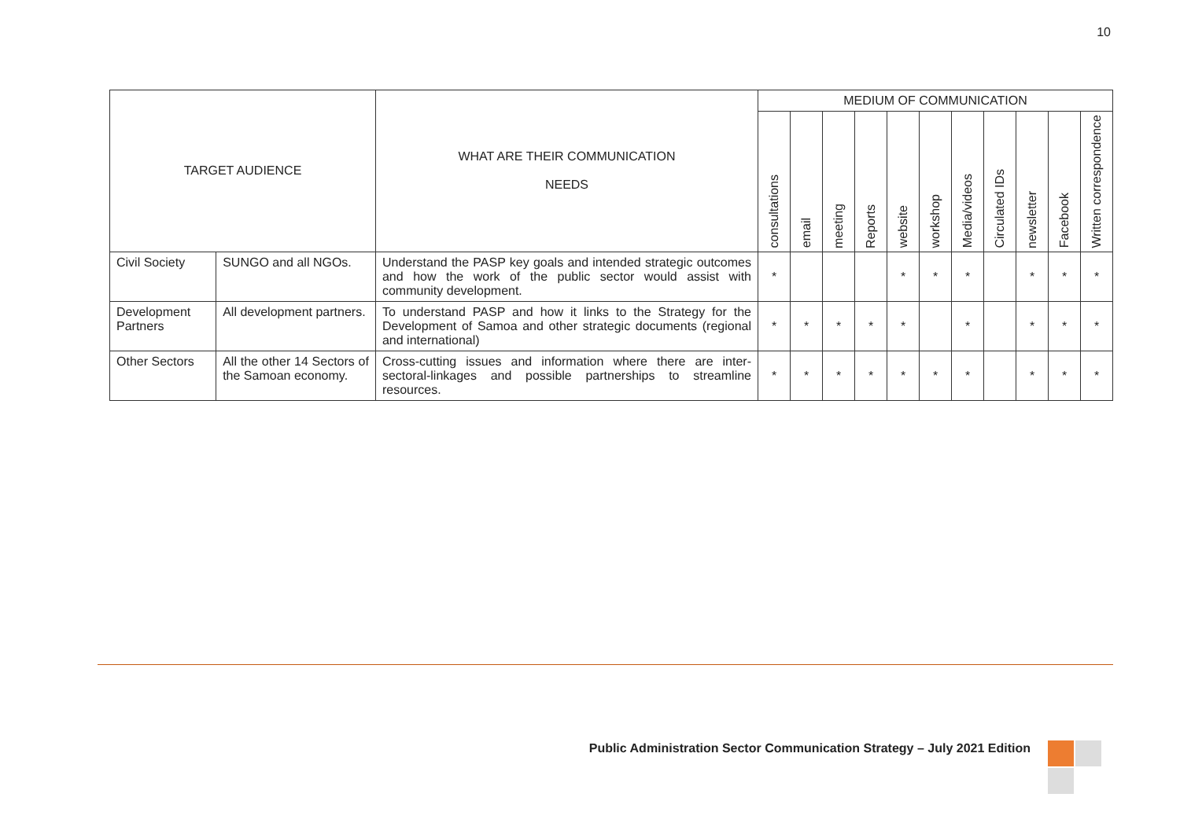10
| TARGET AUDIENCE | | WHAT ARE THEIR COMMUNICATION NEEDS | MEDIUM OF COMMUNICATION | | | | | | | | | | |
| --- | --- | --- | --- | --- | --- | --- | --- | --- | --- | --- | --- | --- | --- |
| | | | consultations | email | meeting | Reports | website | workshop | Media/videos | Circulated IDs | newsletter | Facebook | Written correspondence |
| Civil Society | SUNGO and all NGOs. | Understand the PASP key goals and intended strategic outcomes and how the work of the public sector would assist with community development. | * | | | | * | * | * | | * | * | * |
| Development Partners | All development partners. | To understand PASP and how it links to the Strategy for the Development of Samoa and other strategic documents (regional and international) | * | * | * | * | * | | * | | * | * | * |
| Other Sectors | All the other 14 Sectors of the Samoan economy. | Cross-cutting issues and information where there are inter-sectoral-linkages and possible partnerships to streamline resources. | * | * | * | * | * | * | * | | * | * | * |
Public Administration Sector Communication Strategy – July 2021 Edition